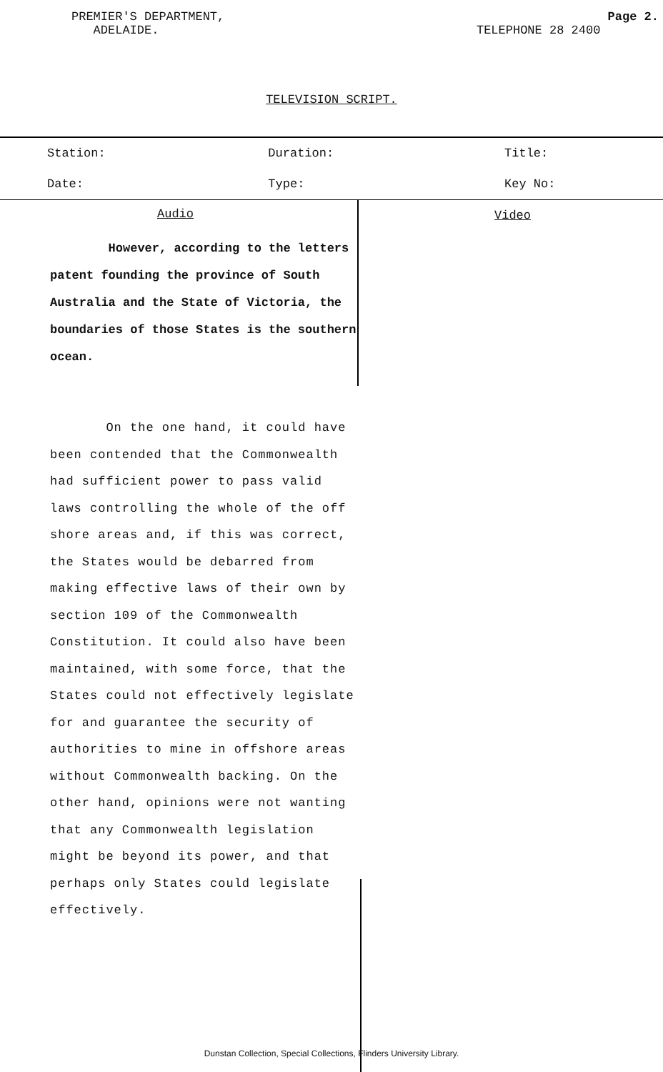PREMIER'S DEPARTMENT,
ADELAIDE.
Page 2.
TELEPHONE 28 2400
TELEVISION SCRIPT.
| Station: | Duration: | Title: |
| Date: | Type: | Key No: |
Audio
However, according to the letters patent founding the province of South Australia and the State of Victoria, the boundaries of those States is the southern ocean.
Video
On the one hand, it could have been contended that the Commonwealth had sufficient power to pass valid laws controlling the whole of the off shore areas and, if this was correct, the States would be debarred from making effective laws of their own by section 109 of the Commonwealth Constitution. It could also have been maintained, with some force, that the States could not effectively legislate for and guarantee the security of authorities to mine in offshore areas without Commonwealth backing. On the other hand, opinions were not wanting that any Commonwealth legislation might be beyond its power, and that perhaps only States could legislate effectively.
Dunstan Collection, Special Collections, Flinders University Library.